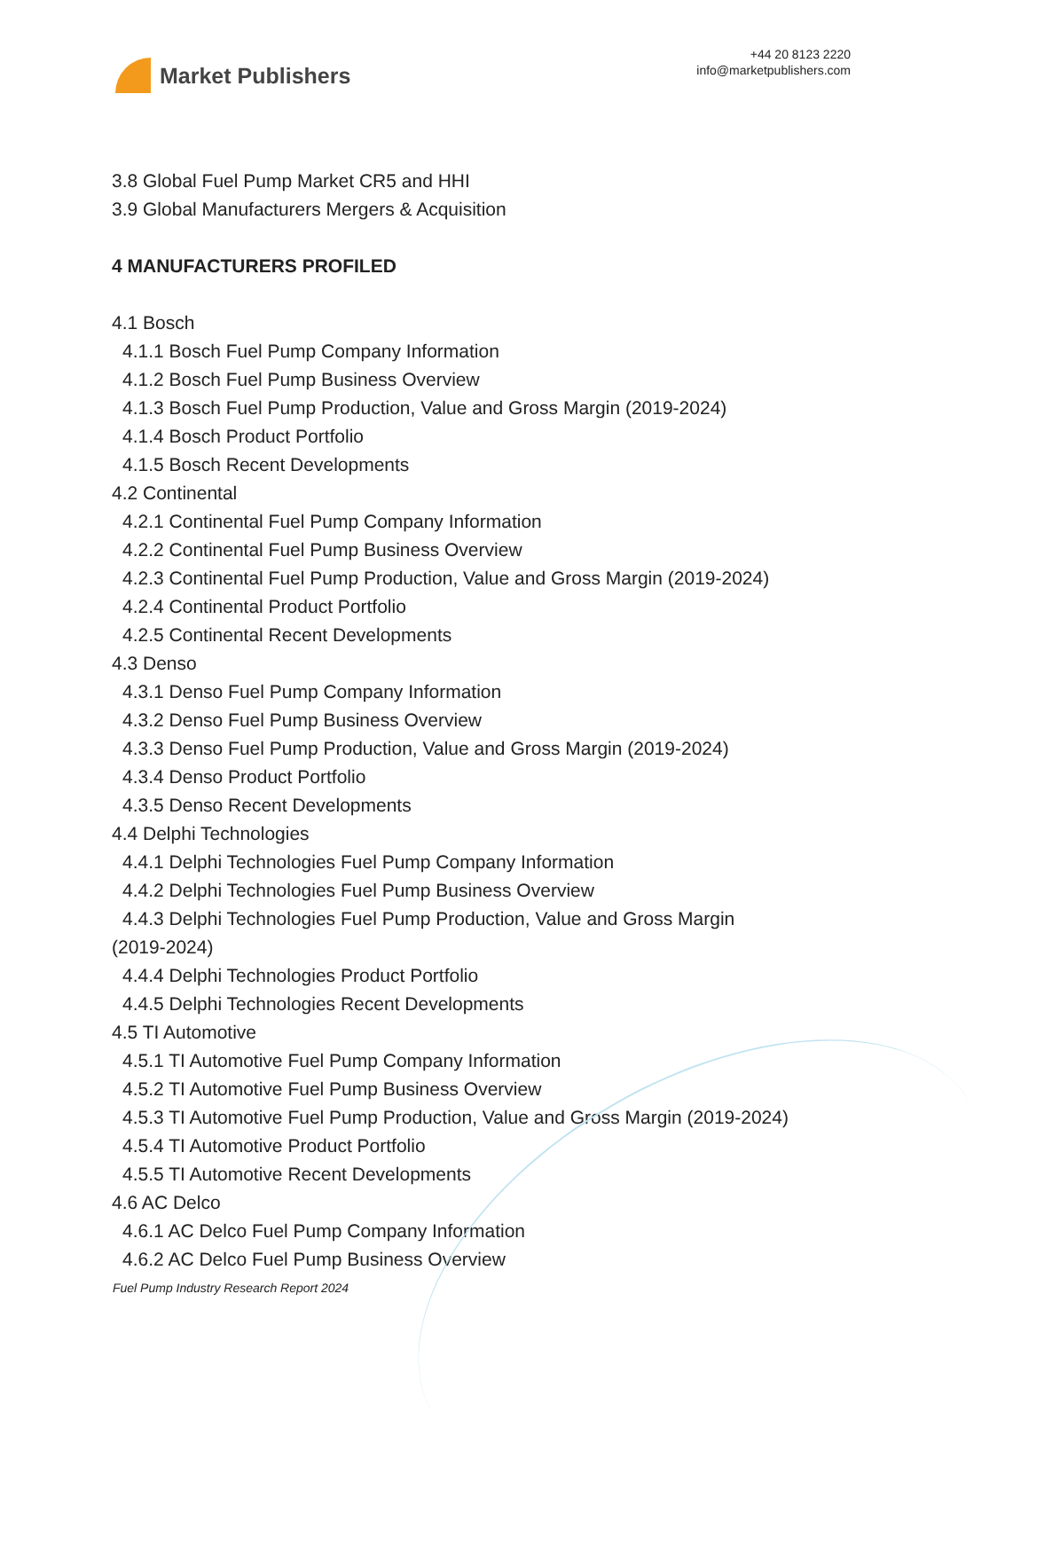Market Publishers
+44 20 8123 2220
info@marketpublishers.com
3.8 Global Fuel Pump Market CR5 and HHI
3.9 Global Manufacturers Mergers & Acquisition
4 MANUFACTURERS PROFILED
4.1 Bosch
4.1.1 Bosch Fuel Pump Company Information
4.1.2 Bosch Fuel Pump Business Overview
4.1.3 Bosch Fuel Pump Production, Value and Gross Margin (2019-2024)
4.1.4 Bosch Product Portfolio
4.1.5 Bosch Recent Developments
4.2 Continental
4.2.1 Continental Fuel Pump Company Information
4.2.2 Continental Fuel Pump Business Overview
4.2.3 Continental Fuel Pump Production, Value and Gross Margin (2019-2024)
4.2.4 Continental Product Portfolio
4.2.5 Continental Recent Developments
4.3 Denso
4.3.1 Denso Fuel Pump Company Information
4.3.2 Denso Fuel Pump Business Overview
4.3.3 Denso Fuel Pump Production, Value and Gross Margin (2019-2024)
4.3.4 Denso Product Portfolio
4.3.5 Denso Recent Developments
4.4 Delphi Technologies
4.4.1 Delphi Technologies Fuel Pump Company Information
4.4.2 Delphi Technologies Fuel Pump Business Overview
4.4.3 Delphi Technologies Fuel Pump Production, Value and Gross Margin
(2019-2024)
4.4.4 Delphi Technologies Product Portfolio
4.4.5 Delphi Technologies Recent Developments
4.5 TI Automotive
4.5.1 TI Automotive Fuel Pump Company Information
4.5.2 TI Automotive Fuel Pump Business Overview
4.5.3 TI Automotive Fuel Pump Production, Value and Gross Margin (2019-2024)
4.5.4 TI Automotive Product Portfolio
4.5.5 TI Automotive Recent Developments
4.6 AC Delco
4.6.1 AC Delco Fuel Pump Company Information
4.6.2 AC Delco Fuel Pump Business Overview
Fuel Pump Industry Research Report 2024